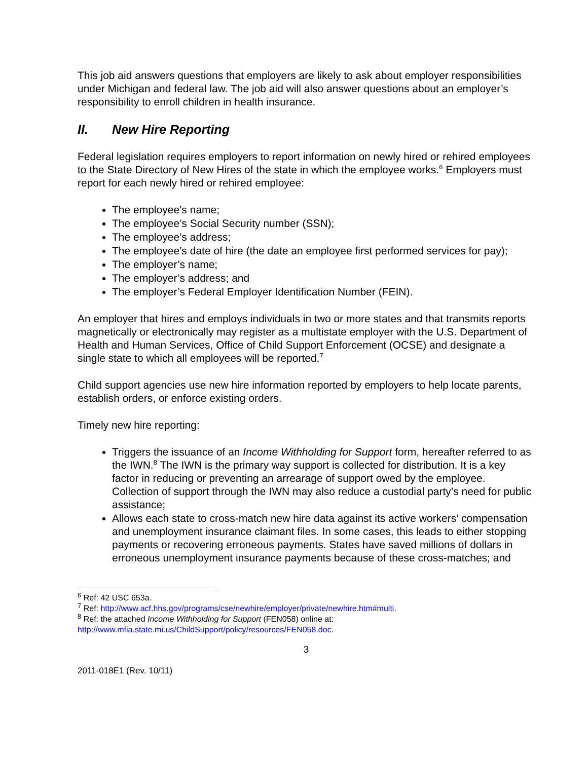This job aid answers questions that employers are likely to ask about employer responsibilities under Michigan and federal law. The job aid will also answer questions about an employer’s responsibility to enroll children in health insurance.
II. New Hire Reporting
Federal legislation requires employers to report information on newly hired or rehired employees to the State Directory of New Hires of the state in which the employee works.<sup>6</sup> Employers must report for each newly hired or rehired employee:
The employee’s name;
The employee’s Social Security number (SSN);
The employee’s address;
The employee’s date of hire (the date an employee first performed services for pay);
The employer’s name;
The employer’s address; and
The employer’s Federal Employer Identification Number (FEIN).
An employer that hires and employs individuals in two or more states and that transmits reports magnetically or electronically may register as a multistate employer with the U.S. Department of Health and Human Services, Office of Child Support Enforcement (OCSE) and designate a single state to which all employees will be reported.<sup>7</sup>
Child support agencies use new hire information reported by employers to help locate parents, establish orders, or enforce existing orders.
Timely new hire reporting:
Triggers the issuance of an Income Withholding for Support form, hereafter referred to as the IWN.<sup>8</sup> The IWN is the primary way support is collected for distribution. It is a key factor in reducing or preventing an arrearage of support owed by the employee. Collection of support through the IWN may also reduce a custodial party’s need for public assistance;
Allows each state to cross-match new hire data against its active workers’ compensation and unemployment insurance claimant files. In some cases, this leads to either stopping payments or recovering erroneous payments. States have saved millions of dollars in erroneous unemployment insurance payments because of these cross-matches; and
<sup>6</sup> Ref: 42 USC 653a.
<sup>7</sup> Ref: http://www.acf.hhs.gov/programs/cse/newhire/employer/private/newhire.htm#multi.
<sup>8</sup> Ref: the attached Income Withholding for Support (FEN058) online at: http://www.mfia.state.mi.us/ChildSupport/policy/resources/FEN058.doc.
3
2011-018E1 (Rev. 10/11)